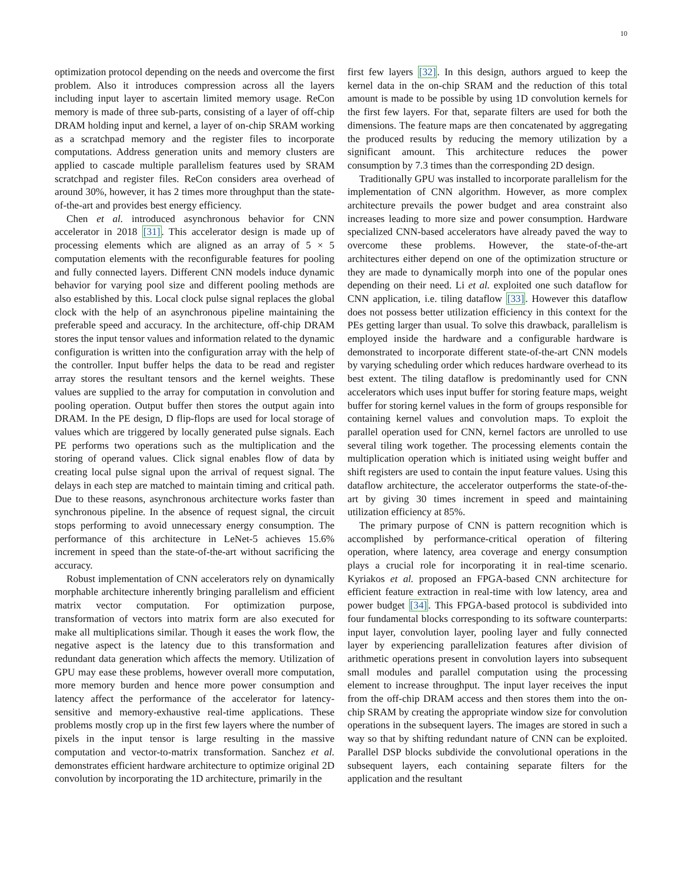10
optimization protocol depending on the needs and overcome the first problem. Also it introduces compression across all the layers including input layer to ascertain limited memory usage. ReCon memory is made of three sub-parts, consisting of a layer of off-chip DRAM holding input and kernel, a layer of on-chip SRAM working as a scratchpad memory and the register files to incorporate computations. Address generation units and memory clusters are applied to cascade multiple parallelism features used by SRAM scratchpad and register files. ReCon considers area overhead of around 30%, however, it has 2 times more throughput than the state-of-the-art and provides best energy efficiency.
Chen et al. introduced asynchronous behavior for CNN accelerator in 2018 [31]. This accelerator design is made up of processing elements which are aligned as an array of 5 × 5 computation elements with the reconfigurable features for pooling and fully connected layers. Different CNN models induce dynamic behavior for varying pool size and different pooling methods are also established by this. Local clock pulse signal replaces the global clock with the help of an asynchronous pipeline maintaining the preferable speed and accuracy. In the architecture, off-chip DRAM stores the input tensor values and information related to the dynamic configuration is written into the configuration array with the help of the controller. Input buffer helps the data to be read and register array stores the resultant tensors and the kernel weights. These values are supplied to the array for computation in convolution and pooling operation. Output buffer then stores the output again into DRAM. In the PE design, D flip-flops are used for local storage of values which are triggered by locally generated pulse signals. Each PE performs two operations such as the multiplication and the storing of operand values. Click signal enables flow of data by creating local pulse signal upon the arrival of request signal. The delays in each step are matched to maintain timing and critical path. Due to these reasons, asynchronous architecture works faster than synchronous pipeline. In the absence of request signal, the circuit stops performing to avoid unnecessary energy consumption. The performance of this architecture in LeNet-5 achieves 15.6% increment in speed than the state-of-the-art without sacrificing the accuracy.
Robust implementation of CNN accelerators rely on dynamically morphable architecture inherently bringing parallelism and efficient matrix vector computation. For optimization purpose, transformation of vectors into matrix form are also executed for make all multiplications similar. Though it eases the work flow, the negative aspect is the latency due to this transformation and redundant data generation which affects the memory. Utilization of GPU may ease these problems, however overall more computation, more memory burden and hence more power consumption and latency affect the performance of the accelerator for latency-sensitive and memory-exhaustive real-time applications. These problems mostly crop up in the first few layers where the number of pixels in the input tensor is large resulting in the massive computation and vector-to-matrix transformation. Sanchez et al. demonstrates efficient hardware architecture to optimize original 2D convolution by incorporating the 1D architecture, primarily in the
first few layers [32]. In this design, authors argued to keep the kernel data in the on-chip SRAM and the reduction of this total amount is made to be possible by using 1D convolution kernels for the first few layers. For that, separate filters are used for both the dimensions. The feature maps are then concatenated by aggregating the produced results by reducing the memory utilization by a significant amount. This architecture reduces the power consumption by 7.3 times than the corresponding 2D design.
Traditionally GPU was installed to incorporate parallelism for the implementation of CNN algorithm. However, as more complex architecture prevails the power budget and area constraint also increases leading to more size and power consumption. Hardware specialized CNN-based accelerators have already paved the way to overcome these problems. However, the state-of-the-art architectures either depend on one of the optimization structure or they are made to dynamically morph into one of the popular ones depending on their need. Li et al. exploited one such dataflow for CNN application, i.e. tiling dataflow [33]. However this dataflow does not possess better utilization efficiency in this context for the PEs getting larger than usual. To solve this drawback, parallelism is employed inside the hardware and a configurable hardware is demonstrated to incorporate different state-of-the-art CNN models by varying scheduling order which reduces hardware overhead to its best extent. The tiling dataflow is predominantly used for CNN accelerators which uses input buffer for storing feature maps, weight buffer for storing kernel values in the form of groups responsible for containing kernel values and convolution maps. To exploit the parallel operation used for CNN, kernel factors are unrolled to use several tiling work together. The processing elements contain the multiplication operation which is initiated using weight buffer and shift registers are used to contain the input feature values. Using this dataflow architecture, the accelerator outperforms the state-of-the-art by giving 30 times increment in speed and maintaining utilization efficiency at 85%.
The primary purpose of CNN is pattern recognition which is accomplished by performance-critical operation of filtering operation, where latency, area coverage and energy consumption plays a crucial role for incorporating it in real-time scenario. Kyriakos et al. proposed an FPGA-based CNN architecture for efficient feature extraction in real-time with low latency, area and power budget [34]. This FPGA-based protocol is subdivided into four fundamental blocks corresponding to its software counterparts: input layer, convolution layer, pooling layer and fully connected layer by experiencing parallelization features after division of arithmetic operations present in convolution layers into subsequent small modules and parallel computation using the processing element to increase throughput. The input layer receives the input from the off-chip DRAM access and then stores them into the on-chip SRAM by creating the appropriate window size for convolution operations in the subsequent layers. The images are stored in such a way so that by shifting redundant nature of CNN can be exploited. Parallel DSP blocks subdivide the convolutional operations in the subsequent layers, each containing separate filters for the application and the resultant